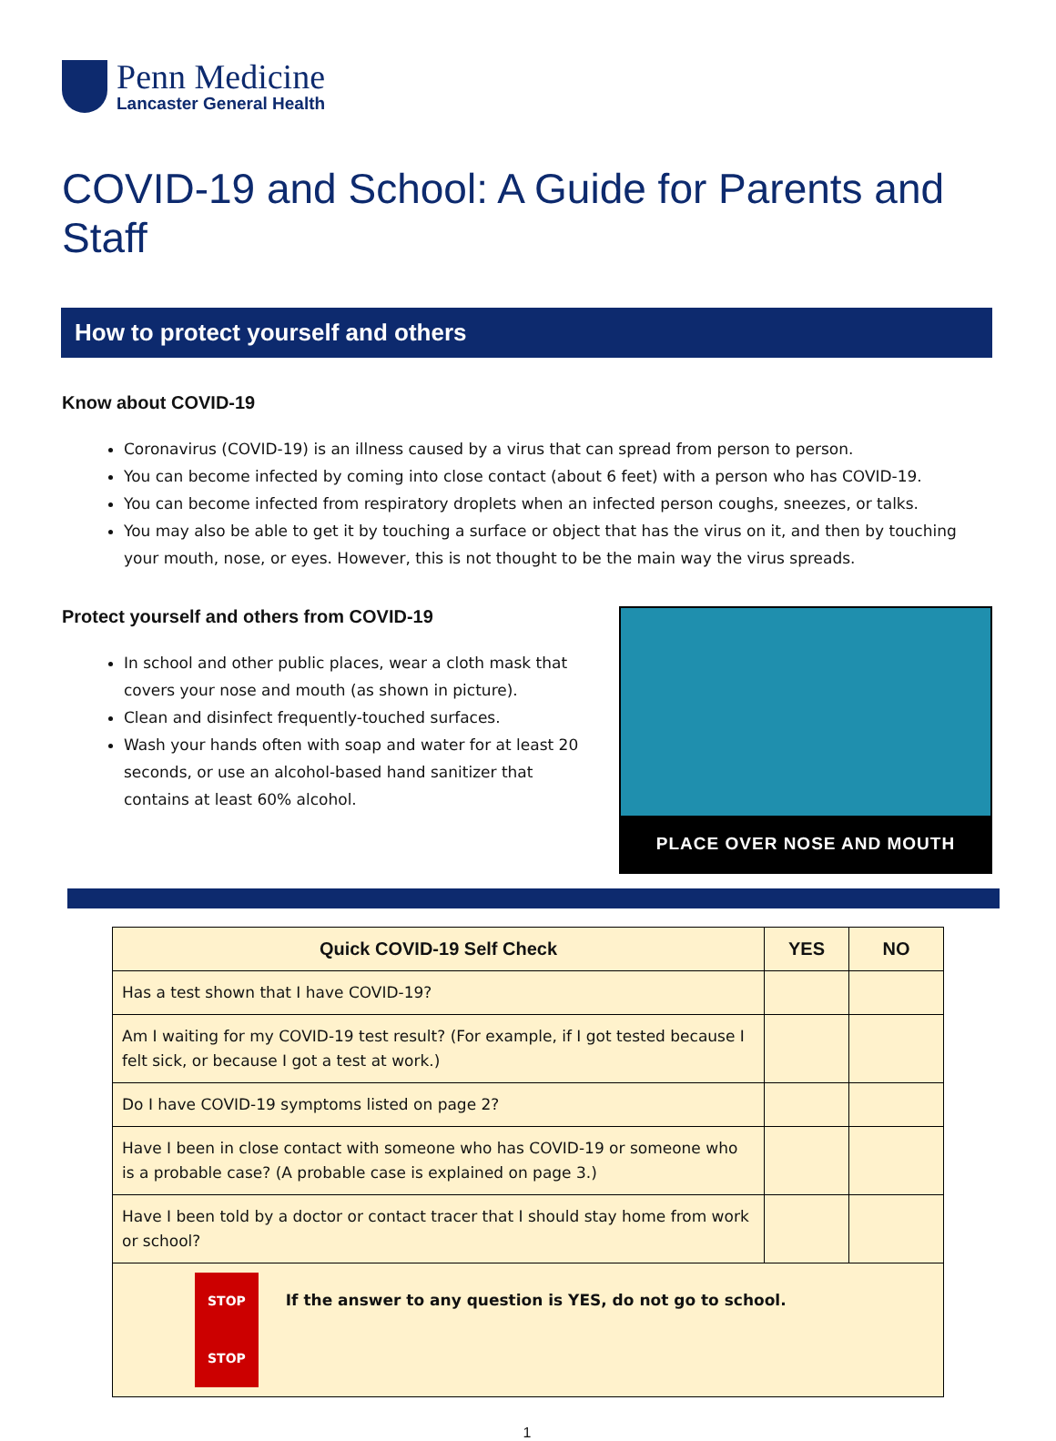Penn Medicine
Lancaster General Health
COVID-19 and School: A Guide for Parents and Staff
How to protect yourself and others
Know about COVID-19
Coronavirus (COVID-19) is an illness caused by a virus that can spread from person to person.
You can become infected by coming into close contact (about 6 feet) with a person who has COVID-19.
You can become infected from respiratory droplets when an infected person coughs, sneezes, or talks.
You may also be able to get it by touching a surface or object that has the virus on it, and then by touching your mouth, nose, or eyes. However, this is not thought to be the main way the virus spreads.
Protect yourself and others from COVID-19
In school and other public places, wear a cloth mask that covers your nose and mouth (as shown in picture).
Clean and disinfect frequently-touched surfaces.
Wash your hands often with soap and water for at least 20 seconds, or use an alcohol-based hand sanitizer that contains at least 60% alcohol.
PLACE OVER NOSE AND MOUTH
| Quick COVID-19 Self Check | YES | NO |
| --- | --- | --- |
| Has a test shown that I have COVID-19? | | |
| Am I waiting for my COVID-19 test result? (For example, if I got tested because I felt sick, or because I got a test at work.) | | |
| Do I have COVID-19 symptoms listed on page 2? | | |
| Have I been in close contact with someone who has COVID-19 or someone who is a probable case? (A probable case is explained on page 3.) | | |
| Have I been told by a doctor or contact tracer that I should stay home from work or school? | | |
| STOP If the answer to any question is YES, do not go to school. STOP | | |
1